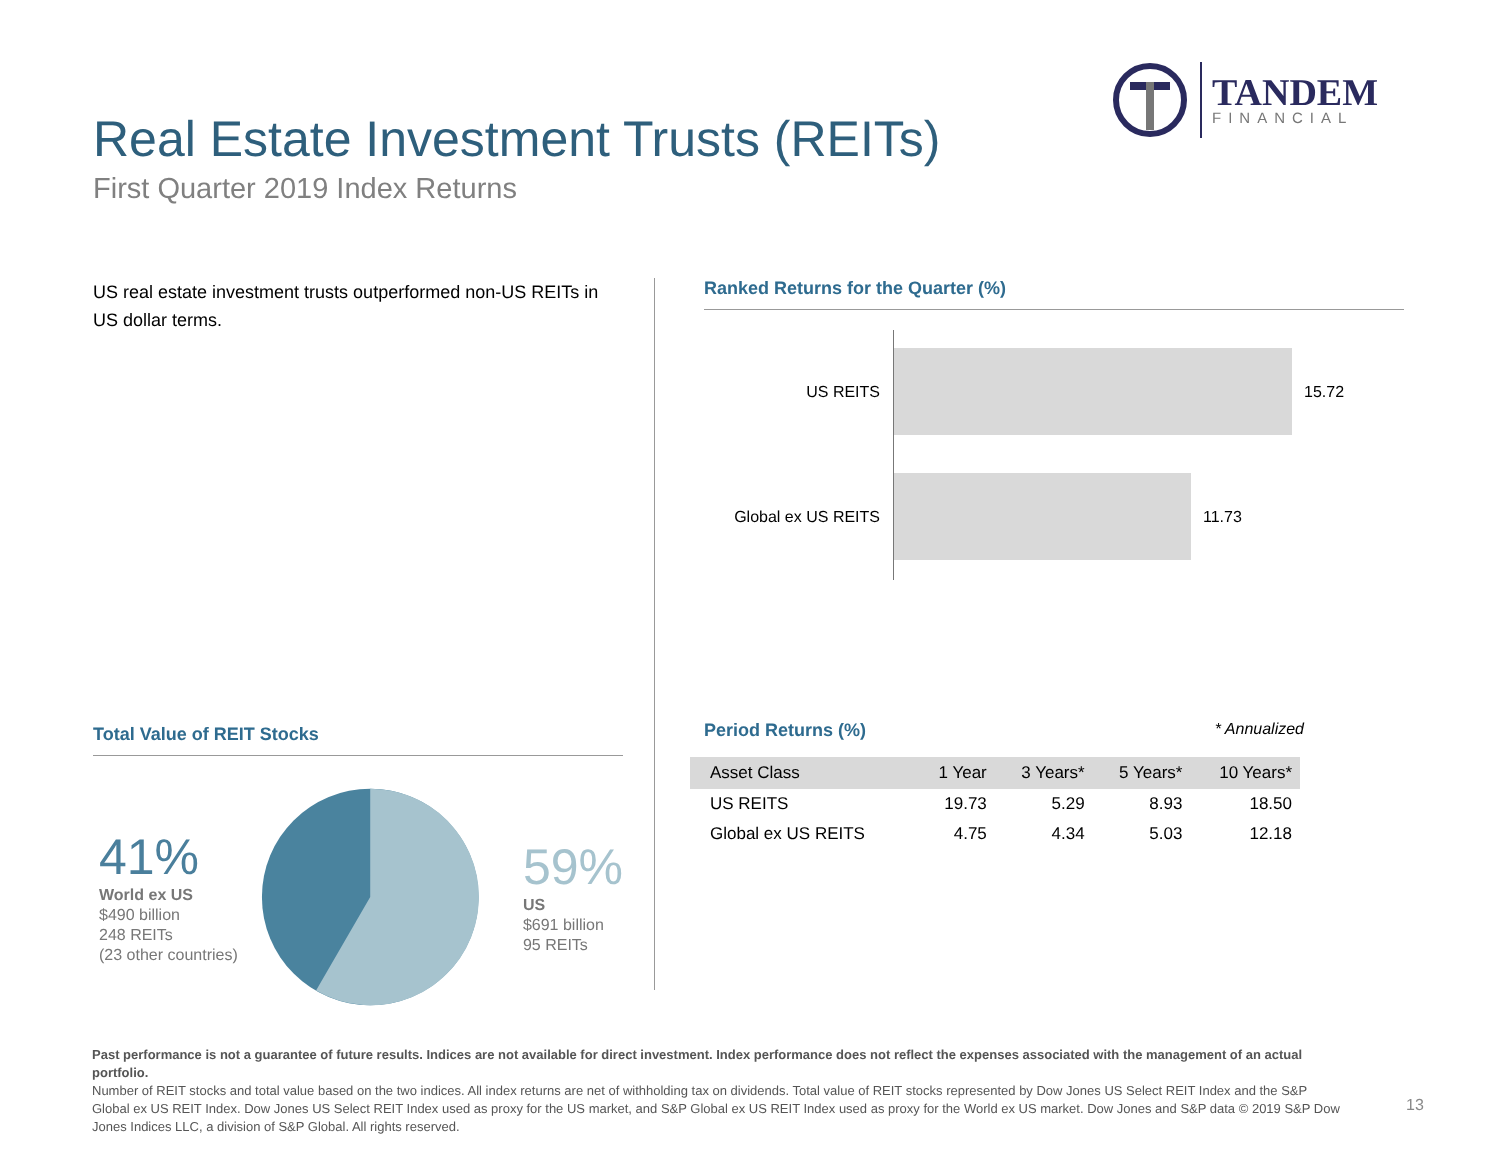TANDEM
FINANCIAL
Real Estate Investment Trusts (REITs)
First Quarter 2019 Index Returns
US real estate investment trusts outperformed non-US REITs in US dollar terms.
Total Value of REIT Stocks
41%
World ex US
$490 billion
248 REITs
(23 other countries)
59%
US
$691 billion
95 REITs
Ranked Returns for the Quarter (%)
US REITS 15.72
Global ex US REITS 11.73
Period Returns (%) * Annualized
| Asset Class | 1 Year | 3 Years* | 5 Years* | 10 Years* |
| --- | --- | --- | --- | --- |
| US REITS | 19.73 | 5.29 | 8.93 | 18.50 |
| Global ex US REITS | 4.75 | 4.34 | 5.03 | 12.18 |
Past performance is not a guarantee of future results. Indices are not available for direct investment. Index performance does not reflect the expenses associated with the management of an actual portfolio.
Number of REIT stocks and total value based on the two indices. All index returns are net of withholding tax on dividends. Total value of REIT stocks represented by Dow Jones US Select REIT Index and the S&P Global ex US REIT Index. Dow Jones US Select REIT Index used as proxy for the US market, and S&P Global ex US REIT Index used as proxy for the World ex US market. Dow Jones and S&P data © 2019 S&P Dow Jones Indices LLC, a division of S&P Global. All rights reserved.
13